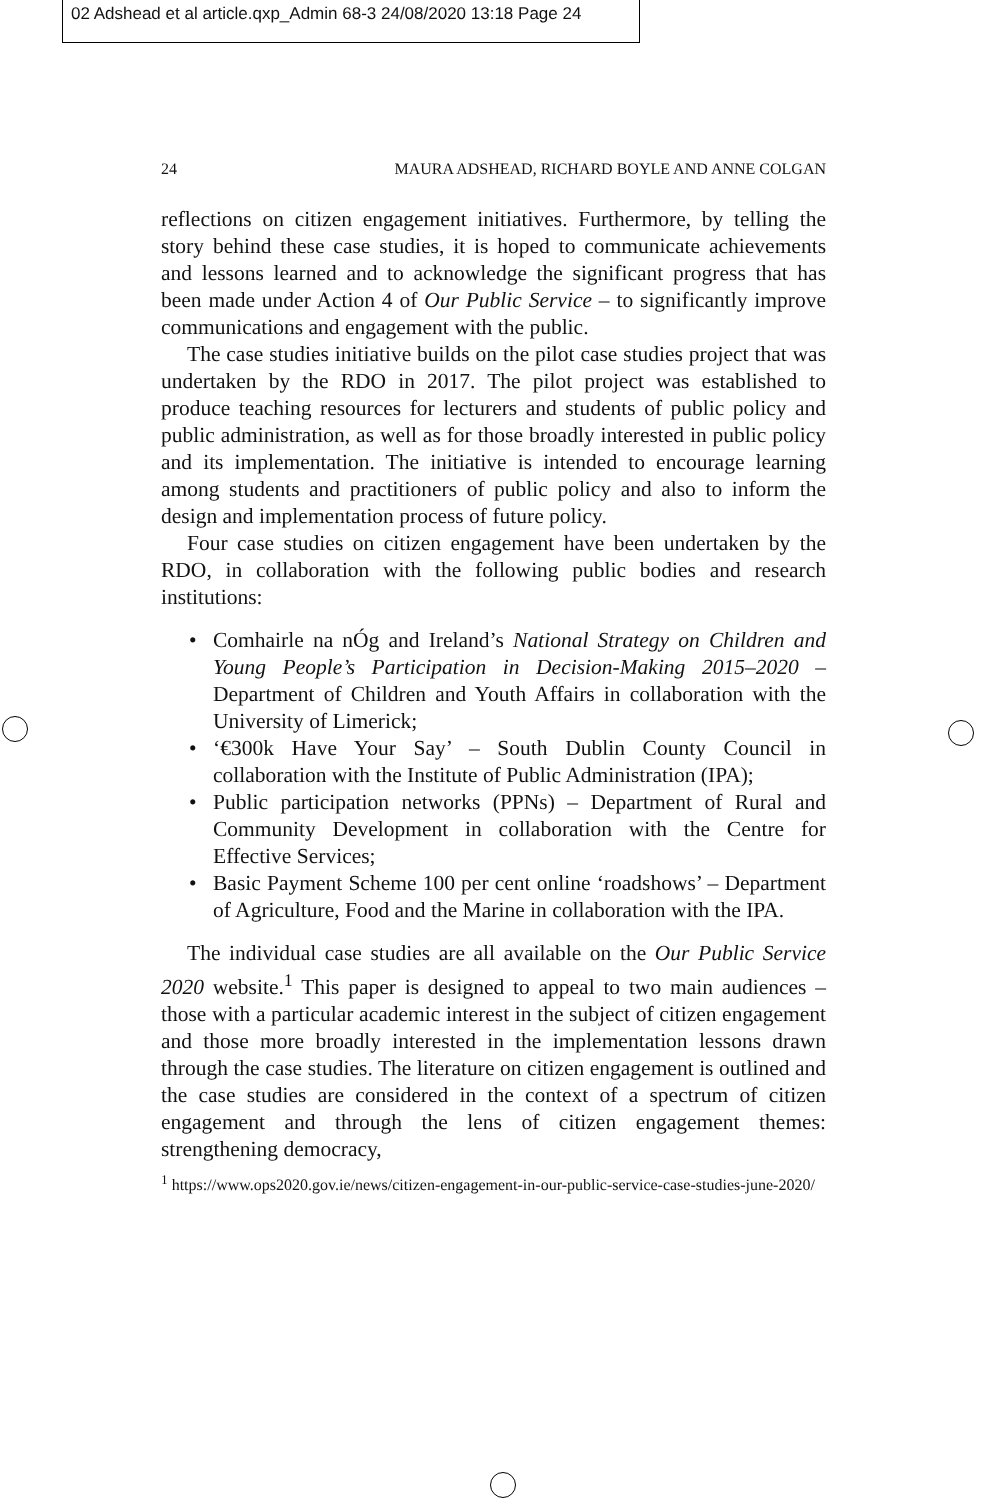02 Adshead et al article.qxp_Admin 68-3 24/08/2020 13:18 Page 24
24 MAURA ADSHEAD, RICHARD BOYLE AND ANNE COLGAN
reflections on citizen engagement initiatives. Furthermore, by telling the story behind these case studies, it is hoped to communicate achievements and lessons learned and to acknowledge the significant progress that has been made under Action 4 of Our Public Service – to significantly improve communications and engagement with the public.
The case studies initiative builds on the pilot case studies project that was undertaken by the RDO in 2017. The pilot project was established to produce teaching resources for lecturers and students of public policy and public administration, as well as for those broadly interested in public policy and its implementation. The initiative is intended to encourage learning among students and practitioners of public policy and also to inform the design and implementation process of future policy.
Four case studies on citizen engagement have been undertaken by the RDO, in collaboration with the following public bodies and research institutions:
• Comhairle na nÓg and Ireland’s National Strategy on Children and Young People’s Participation in Decision-Making 2015–2020 – Department of Children and Youth Affairs in collaboration with the University of Limerick;
• ‘€300k Have Your Say’ – South Dublin County Council in collaboration with the Institute of Public Administration (IPA);
• Public participation networks (PPNs) – Department of Rural and Community Development in collaboration with the Centre for Effective Services;
• Basic Payment Scheme 100 per cent online ‘roadshows’ – Department of Agriculture, Food and the Marine in collaboration with the IPA.
The individual case studies are all available on the Our Public Service 2020 website.<sup>1</sup> This paper is designed to appeal to two main audiences – those with a particular academic interest in the subject of citizen engagement and those more broadly interested in the implementation lessons drawn through the case studies. The literature on citizen engagement is outlined and the case studies are considered in the context of a spectrum of citizen engagement and through the lens of citizen engagement themes: strengthening democracy,
<sup>1</sup> https://www.ops2020.gov.ie/news/citizen-engagement-in-our-public-service-case-studies-june-2020/